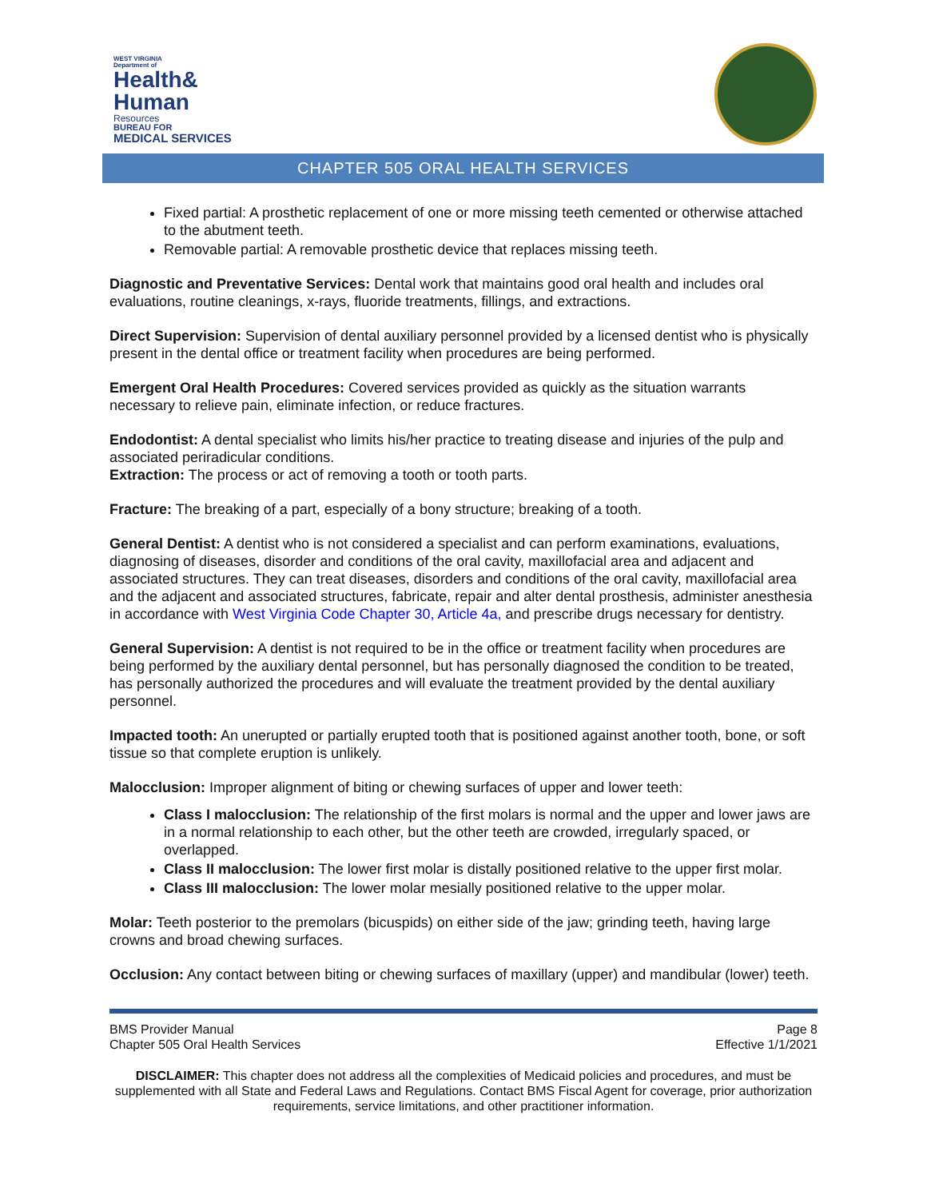WEST VIRGINIA
Department of
Health&
Human
Resources
BUREAU FOR
MEDICAL SERVICES
CHAPTER 505 ORAL HEALTH SERVICES
Fixed partial: A prosthetic replacement of one or more missing teeth cemented or otherwise attached to the abutment teeth.
Removable partial: A removable prosthetic device that replaces missing teeth.
Diagnostic and Preventative Services: Dental work that maintains good oral health and includes oral evaluations, routine cleanings, x-rays, fluoride treatments, fillings, and extractions.
Direct Supervision: Supervision of dental auxiliary personnel provided by a licensed dentist who is physically present in the dental office or treatment facility when procedures are being performed.
Emergent Oral Health Procedures: Covered services provided as quickly as the situation warrants necessary to relieve pain, eliminate infection, or reduce fractures.
Endodontist: A dental specialist who limits his/her practice to treating disease and injuries of the pulp and associated periradicular conditions.
Extraction: The process or act of removing a tooth or tooth parts.
Fracture: The breaking of a part, especially of a bony structure; breaking of a tooth.
General Dentist: A dentist who is not considered a specialist and can perform examinations, evaluations, diagnosing of diseases, disorder and conditions of the oral cavity, maxillofacial area and adjacent and associated structures. They can treat diseases, disorders and conditions of the oral cavity, maxillofacial area and the adjacent and associated structures, fabricate, repair and alter dental prosthesis, administer anesthesia in accordance with West Virginia Code Chapter 30, Article 4a, and prescribe drugs necessary for dentistry.
General Supervision: A dentist is not required to be in the office or treatment facility when procedures are being performed by the auxiliary dental personnel, but has personally diagnosed the condition to be treated, has personally authorized the procedures and will evaluate the treatment provided by the dental auxiliary personnel.
Impacted tooth: An unerupted or partially erupted tooth that is positioned against another tooth, bone, or soft tissue so that complete eruption is unlikely.
Malocclusion: Improper alignment of biting or chewing surfaces of upper and lower teeth:
Class I malocclusion: The relationship of the first molars is normal and the upper and lower jaws are in a normal relationship to each other, but the other teeth are crowded, irregularly spaced, or overlapped.
Class II malocclusion: The lower first molar is distally positioned relative to the upper first molar.
Class III malocclusion: The lower molar mesially positioned relative to the upper molar.
Molar: Teeth posterior to the premolars (bicuspids) on either side of the jaw; grinding teeth, having large crowns and broad chewing surfaces.
Occlusion: Any contact between biting or chewing surfaces of maxillary (upper) and mandibular (lower) teeth.
BMS Provider Manual
Chapter 505 Oral Health Services
Page 8
Effective 1/1/2021
DISCLAIMER: This chapter does not address all the complexities of Medicaid policies and procedures, and must be supplemented with all State and Federal Laws and Regulations. Contact BMS Fiscal Agent for coverage, prior authorization requirements, service limitations, and other practitioner information.